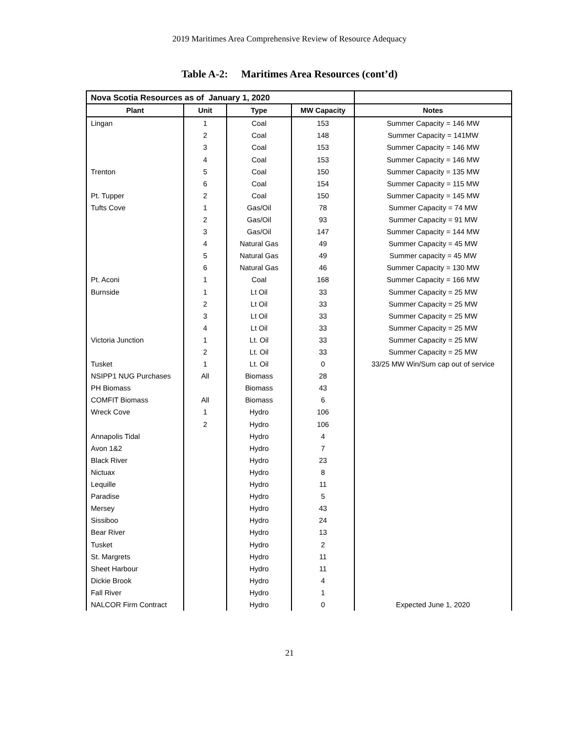2019 Maritimes Area Comprehensive Review of Resource Adequacy
Table A-2: Maritimes Area Resources (cont’d)
| Nova Scotia Resources as of January 1, 2020 | | | | |
| Plant | Unit | Type | MW Capacity | Notes |
| Lingan | 1 | Coal | 153 | Summer Capacity = 146 MW |
| | 2 | Coal | 148 | Summer Capacity = 141MW |
| | 3 | Coal | 153 | Summer Capacity = 146 MW |
| | 4 | Coal | 153 | Summer Capacity = 146 MW |
| Trenton | 5 | Coal | 150 | Summer Capacity = 135 MW |
| | 6 | Coal | 154 | Summer Capacity = 115 MW |
| Pt. Tupper | 2 | Coal | 150 | Summer Capacity = 145 MW |
| Tufts Cove | 1 | Gas/Oil | 78 | Summer Capacity = 74 MW |
| | 2 | Gas/Oil | 93 | Summer Capacity = 91 MW |
| | 3 | Gas/Oil | 147 | Summer Capacity = 144 MW |
| | 4 | Natural Gas | 49 | Summer Capacity = 45 MW |
| | 5 | Natural Gas | 49 | Summer capacity = 45 MW |
| | 6 | Natural Gas | 46 | Summer Capacity = 130 MW |
| Pt. Aconi | 1 | Coal | 168 | Summer Capacity = 166 MW |
| Burnside | 1 | Lt Oil | 33 | Summer Capacity = 25 MW |
| | 2 | Lt Oil | 33 | Summer Capacity = 25 MW |
| | 3 | Lt Oil | 33 | Summer Capacity = 25 MW |
| | 4 | Lt Oil | 33 | Summer Capacity = 25 MW |
| Victoria Junction | 1 | Lt. Oil | 33 | Summer Capacity = 25 MW |
| | 2 | Lt. Oil | 33 | Summer Capacity = 25 MW |
| Tusket | 1 | Lt. Oil | 0 | 33/25 MW Win/Sum cap out of service |
| NSIPP1 NUG Purchases | All | Biomass | 28 | |
| PH Biomass | | Biomass | 43 | |
| COMFIT Biomass | All | Biomass | 6 | |
| Wreck Cove | 1 | Hydro | 106 | |
| | 2 | Hydro | 106 | |
| Annapolis Tidal | | Hydro | 4 | |
| Avon 1&2 | | Hydro | 7 | |
| Black River | | Hydro | 23 | |
| Nictuax | | Hydro | 8 | |
| Lequille | | Hydro | 11 | |
| Paradise | | Hydro | 5 | |
| Mersey | | Hydro | 43 | |
| Sissiboo | | Hydro | 24 | |
| Bear River | | Hydro | 13 | |
| Tusket | | Hydro | 2 | |
| St. Margrets | | Hydro | 11 | |
| Sheet Harbour | | Hydro | 11 | |
| Dickie Brook | | Hydro | 4 | |
| Fall River | | Hydro | 1 | |
| NALCOR Firm Contract | | Hydro | 0 | Expected June 1, 2020 |
21